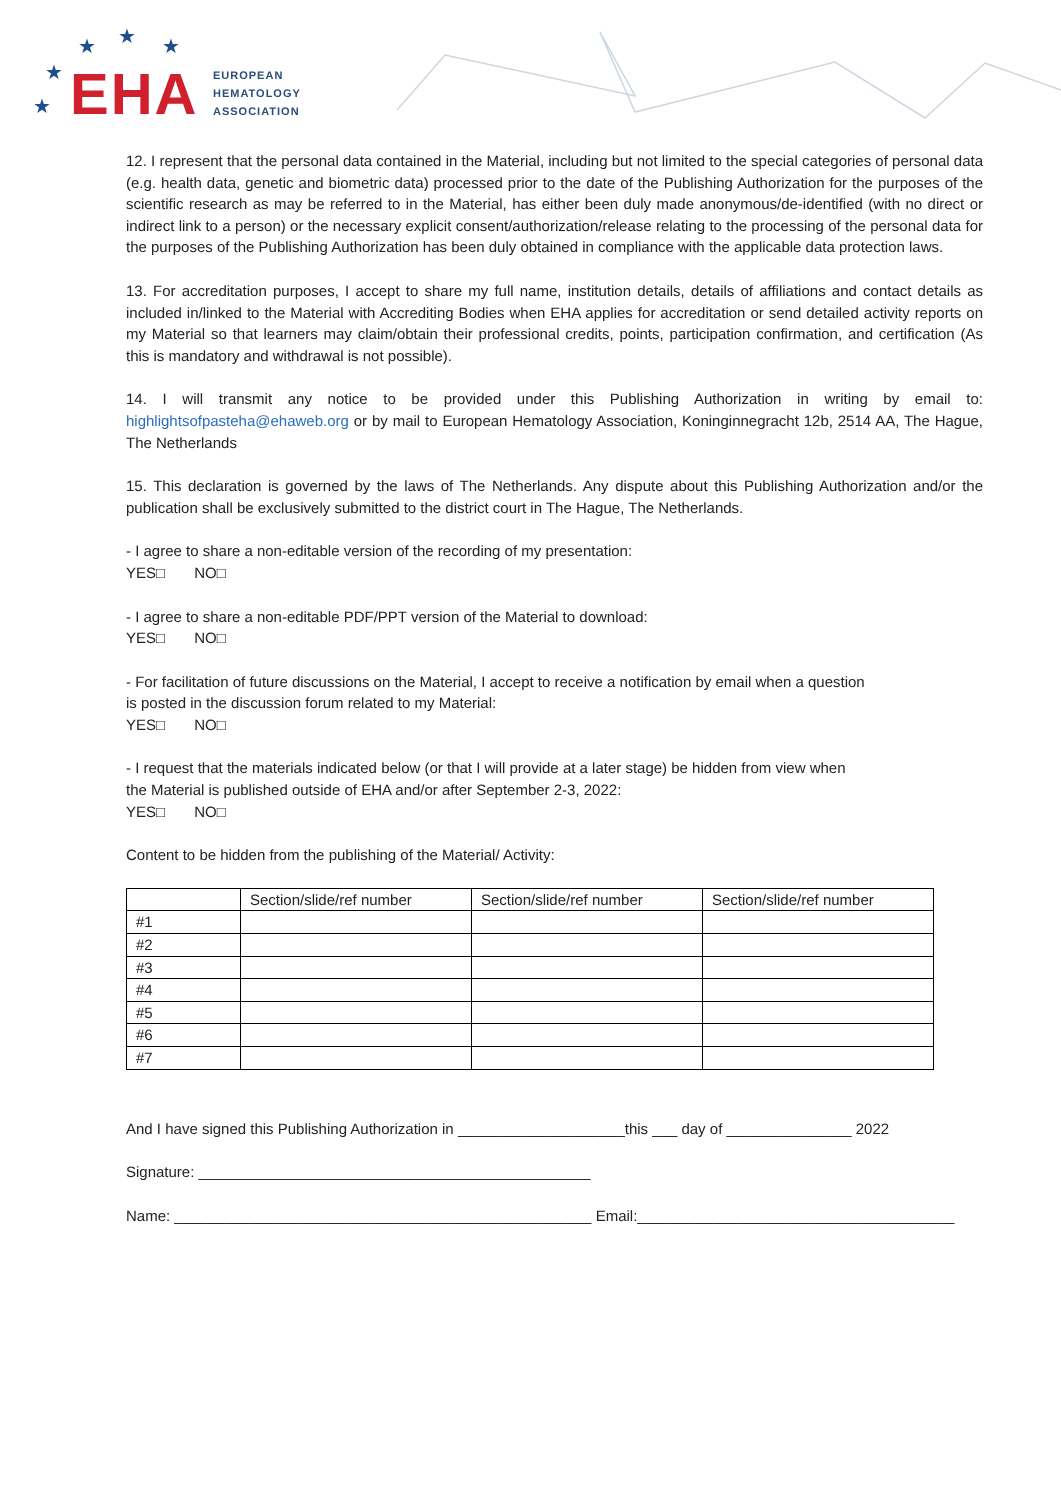★ ★ ★
★
★ EHA
EUROPEAN
HEMATOLOGY
ASSOCIATION
12. I represent that the personal data contained in the Material, including but not limited to the special categories of personal data (e.g. health data, genetic and biometric data) processed prior to the date of the Publishing Authorization for the purposes of the scientific research as may be referred to in the Material, has either been duly made anonymous/de-identified (with no direct or indirect link to a person) or the necessary explicit consent/authorization/release relating to the processing of the personal data for the purposes of the Publishing Authorization has been duly obtained in compliance with the applicable data protection laws.
13. For accreditation purposes, I accept to share my full name, institution details, details of affiliations and contact details as included in/linked to the Material with Accrediting Bodies when EHA applies for accreditation or send detailed activity reports on my Material so that learners may claim/obtain their professional credits, points, participation confirmation, and certification (As this is mandatory and withdrawal is not possible).
14. I will transmit any notice to be provided under this Publishing Authorization in writing by email to: highlightsofpasteha@ehaweb.org or by mail to European Hematology Association, Koninginnegracht 12b, 2514 AA, The Hague, The Netherlands
15. This declaration is governed by the laws of The Netherlands. Any dispute about this Publishing Authorization and/or the publication shall be exclusively submitted to the district court in The Hague, The Netherlands.
- I agree to share a non-editable version of the recording of my presentation:
YES□ NO□
- I agree to share a non-editable PDF/PPT version of the Material to download:
YES□ NO□
- For facilitation of future discussions on the Material, I accept to receive a notification by email when a question
is posted in the discussion forum related to my Material:
YES□ NO□
- I request that the materials indicated below (or that I will provide at a later stage) be hidden from view when
the Material is published outside of EHA and/or after September 2-3, 2022:
YES□ NO□
Content to be hidden from the publishing of the Material/ Activity:
| | Section/slide/ref number | Section/slide/ref number | Section/slide/ref number |
| --- | --- | --- | --- |
| #1 | | | |
| #2 | | | |
| #3 | | | |
| #4 | | | |
| #5 | | | |
| #6 | | | |
| #7 | | | |
And I have signed this Publishing Authorization in ____________________this ___ day of _______________ 2022
Signature: _______________________________________________
Name: __________________________________________________ Email:______________________________________